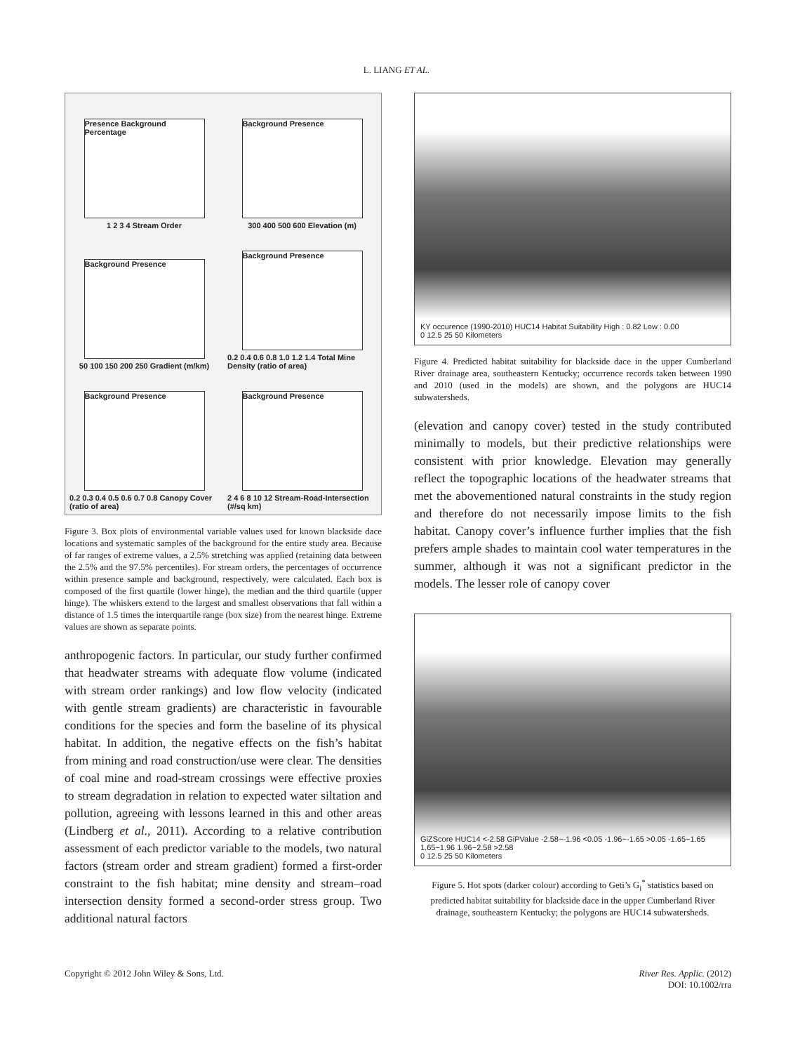L. LIANG ET AL.
Presence Background Percentage
1 2 3 4 Stream Order
Background Presence
300 400 500 600 Elevation (m)
Background Presence
50 100 150 200 250 Gradient (m/km)
Background Presence
0.2 0.4 0.6 0.8 1.0 1.2 1.4 Total Mine Density (ratio of area)
Background Presence
0.2 0.3 0.4 0.5 0.6 0.7 0.8 Canopy Cover (ratio of area)
Background Presence
2 4 6 8 10 12 Stream-Road-Intersection (#/sq km)
Figure 3. Box plots of environmental variable values used for known blackside dace locations and systematic samples of the background for the entire study area. Because of far ranges of extreme values, a 2.5% stretching was applied (retaining data between the 2.5% and the 97.5% percentiles). For stream orders, the percentages of occurrence within presence sample and background, respectively, were calculated. Each box is composed of the first quartile (lower hinge), the median and the third quartile (upper hinge). The whiskers extend to the largest and smallest observations that fall within a distance of 1.5 times the interquartile range (box size) from the nearest hinge. Extreme values are shown as separate points.
anthropogenic factors. In particular, our study further confirmed that headwater streams with adequate flow volume (indicated with stream order rankings) and low flow velocity (indicated with gentle stream gradients) are characteristic in favourable conditions for the species and form the baseline of its physical habitat. In addition, the negative effects on the fish’s habitat from mining and road construction/use were clear. The densities of coal mine and road-stream crossings were effective proxies to stream degradation in relation to expected water siltation and pollution, agreeing with lessons learned in this and other areas (Lindberg et al., 2011). According to a relative contribution assessment of each predictor variable to the models, two natural factors (stream order and stream gradient) formed a first-order constraint to the fish habitat; mine density and stream–road intersection density formed a second-order stress group. Two additional natural factors
KY occurence (1990-2010) HUC14 Habitat Suitability High : 0.82 Low : 0.00
0 12.5 25 50 Kilometers
Figure 4. Predicted habitat suitability for blackside dace in the upper Cumberland River drainage area, southeastern Kentucky; occurrence records taken between 1990 and 2010 (used in the models) are shown, and the polygons are HUC14 subwatersheds.
(elevation and canopy cover) tested in the study contributed minimally to models, but their predictive relationships were consistent with prior knowledge. Elevation may generally reflect the topographic locations of the headwater streams that met the abovementioned natural constraints in the study region and therefore do not necessarily impose limits to the fish habitat. Canopy cover’s influence further implies that the fish prefers ample shades to maintain cool water temperatures in the summer, although it was not a significant predictor in the models. The lesser role of canopy cover
GiZScore HUC14 <-2.58 GiPValue -2.58~-1.96 <0.05 -1.96~-1.65 >0.05 -1.65~1.65 1.65~1.96 1.96~2.58 >2.58
0 12.5 25 50 Kilometers
Figure 5. Hot spots (darker colour) according to Geti’s G<sub>i</sub><sup>*</sup> statistics based on predicted habitat suitability for blackside dace in the upper Cumberland River drainage, southeastern Kentucky; the polygons are HUC14 subwatersheds.
Copyright © 2012 John Wiley & Sons, Ltd. River Res. Applic. (2012)
DOI: 10.1002/rra